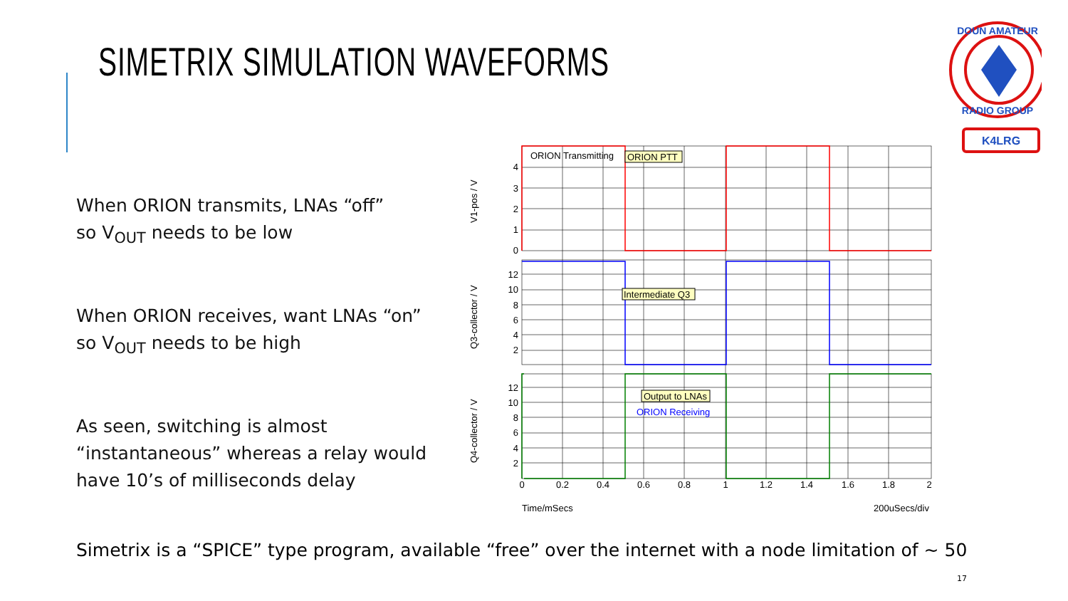SIMETRIX SIMULATION WAVEFORMS
When ORION transmits, LNAs “off”
so V<sub>OUT</sub> needs to be low
When ORION receives, want LNAs “on”
so V<sub>OUT</sub> needs to be high
As seen, switching is almost “instantaneous” whereas a relay would have 10’s of milliseconds delay
ORION Transmitting
ORION PTT
Intermediate Q3
Output to LNAs
ORION Receiving
4
3
2
1
0
12
10
8
6
4
2
12
10
8
6
4
2
0
0.2
0.4
0.6
0.8
1
1.2
1.4
1.6
1.8
2
Time/mSecs
200uSecs/div
V1-pos / V
Q3-collector / V
Q4-collector / V
DOUN AMATEUR
RADIO GROUP
K4LRG
Simetrix is a “SPICE” type program, available “free” over the internet with a node limitation of ~ 50
17